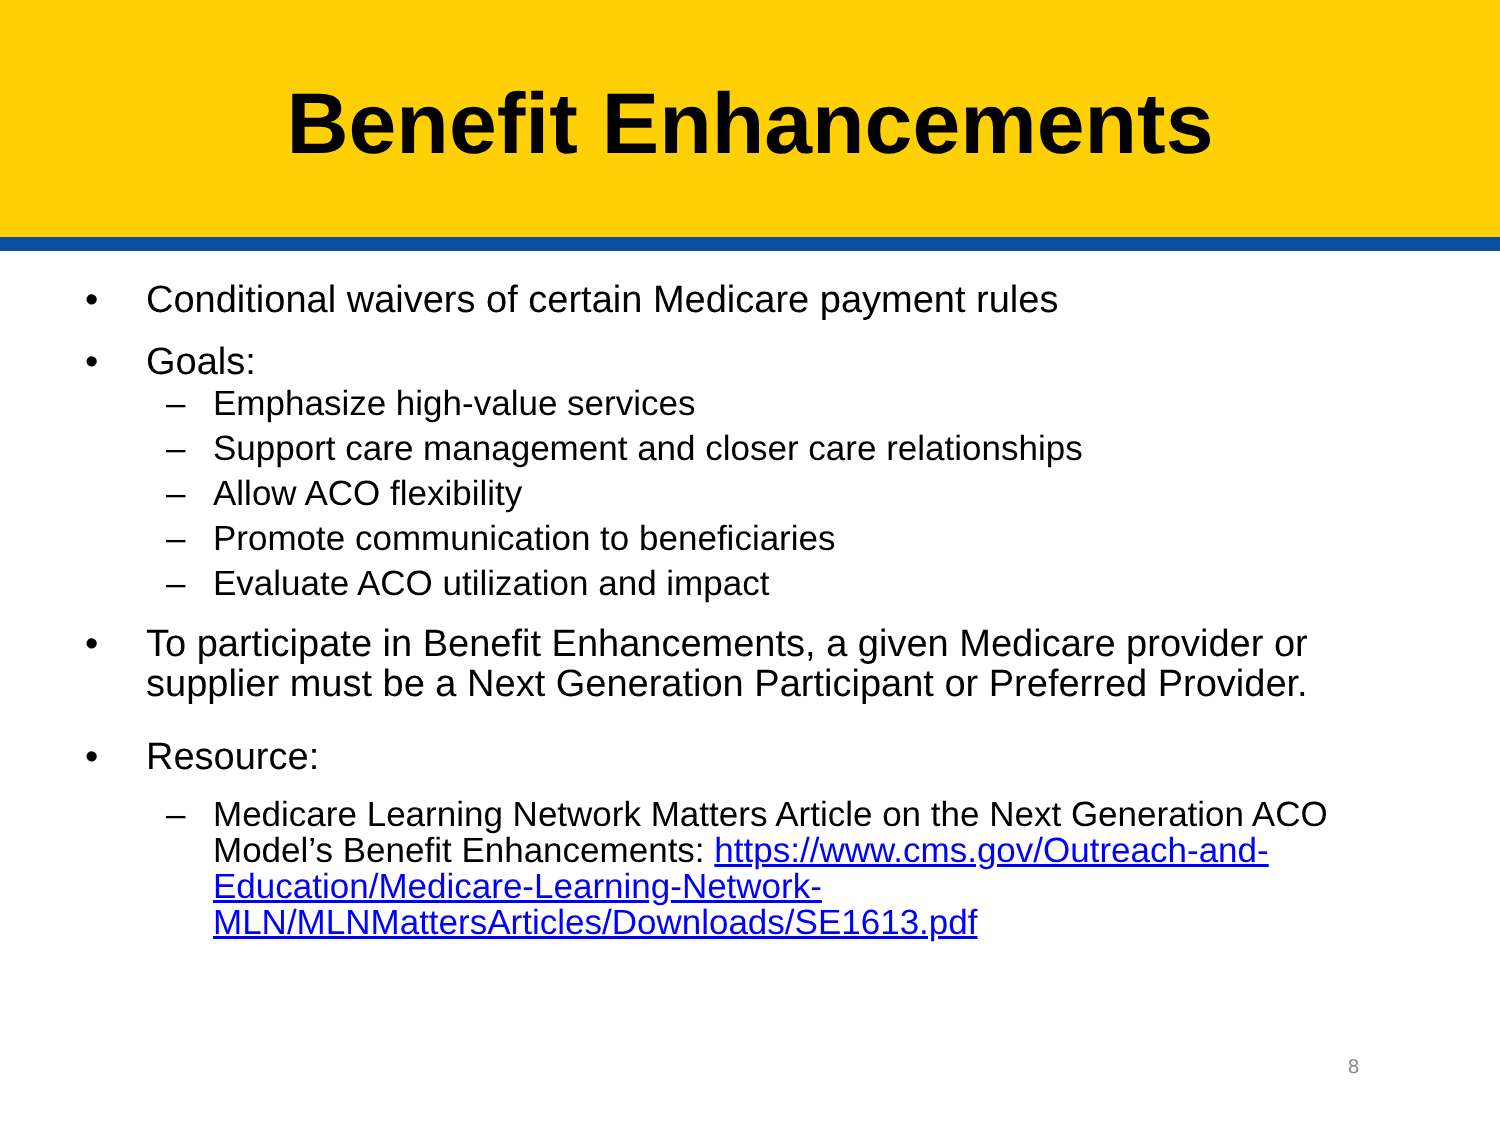Benefit Enhancements
• Conditional waivers of certain Medicare payment rules
• Goals:
– Emphasize high-value services
– Support care management and closer care relationships
– Allow ACO flexibility
– Promote communication to beneficiaries
– Evaluate ACO utilization and impact
• To participate in Benefit Enhancements, a given Medicare provider or supplier must be a Next Generation Participant or Preferred Provider.
• Resource:
– Medicare Learning Network Matters Article on the Next Generation ACO Model’s Benefit Enhancements: https://www.cms.gov/Outreach-and-Education/Medicare-Learning-Network-MLN/MLNMattersArticles/Downloads/SE1613.pdf
8